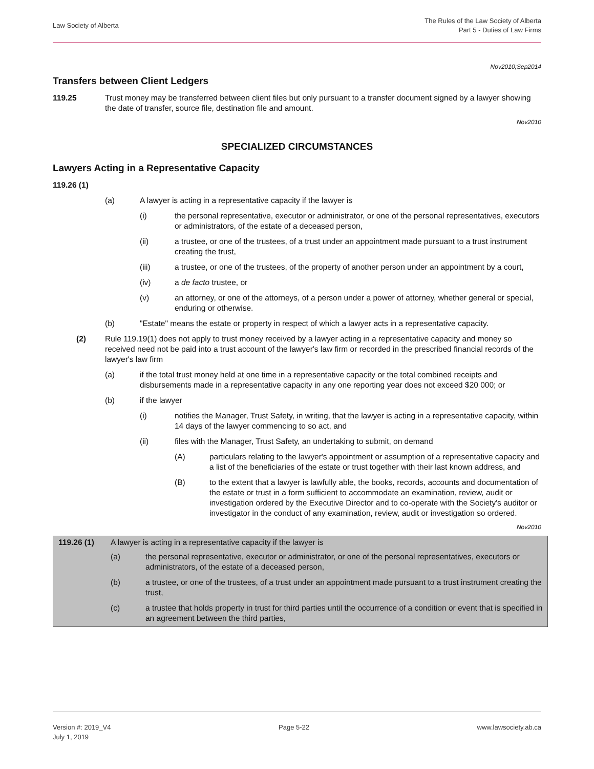Law Society of Alberta
The Rules of the Law Society of Alberta
Part 5 - Duties of Law Firms
Nov2010;Sep2014
Transfers between Client Ledgers
119.25 Trust money may be transferred between client files but only pursuant to a transfer document signed by a lawyer showing the date of transfer, source file, destination file and amount.
Nov2010
SPECIALIZED CIRCUMSTANCES
Lawyers Acting in a Representative Capacity
119.26 (1)
(a) A lawyer is acting in a representative capacity if the lawyer is
(i) the personal representative, executor or administrator, or one of the personal representatives, executors or administrators, of the estate of a deceased person,
(ii) a trustee, or one of the trustees, of a trust under an appointment made pursuant to a trust instrument creating the trust,
(iii) a trustee, or one of the trustees, of the property of another person under an appointment by a court,
(iv) a de facto trustee, or
(v) an attorney, or one of the attorneys, of a person under a power of attorney, whether general or special, enduring or otherwise.
(b) "Estate" means the estate or property in respect of which a lawyer acts in a representative capacity.
(2) Rule 119.19(1) does not apply to trust money received by a lawyer acting in a representative capacity and money so received need not be paid into a trust account of the lawyer's law firm or recorded in the prescribed financial records of the lawyer's law firm
(a) if the total trust money held at one time in a representative capacity or the total combined receipts and disbursements made in a representative capacity in any one reporting year does not exceed $20 000; or
(b) if the lawyer
(i) notifies the Manager, Trust Safety, in writing, that the lawyer is acting in a representative capacity, within 14 days of the lawyer commencing to so act, and
(ii) files with the Manager, Trust Safety, an undertaking to submit, on demand
(A) particulars relating to the lawyer's appointment or assumption of a representative capacity and a list of the beneficiaries of the estate or trust together with their last known address, and
(B) to the extent that a lawyer is lawfully able, the books, records, accounts and documentation of the estate or trust in a form sufficient to accommodate an examination, review, audit or investigation ordered by the Executive Director and to co-operate with the Society's auditor or investigator in the conduct of any examination, review, audit or investigation so ordered.
Nov2010
119.26 (1) A lawyer is acting in a representative capacity if the lawyer is
(a) the personal representative, executor or administrator, or one of the personal representatives, executors or administrators, of the estate of a deceased person,
(b) a trustee, or one of the trustees, of a trust under an appointment made pursuant to a trust instrument creating the trust,
(c) a trustee that holds property in trust for third parties until the occurrence of a condition or event that is specified in an agreement between the third parties,
Version #: 2019_V4
July 1, 2019
Page 5-22 www.lawsociety.ab.ca